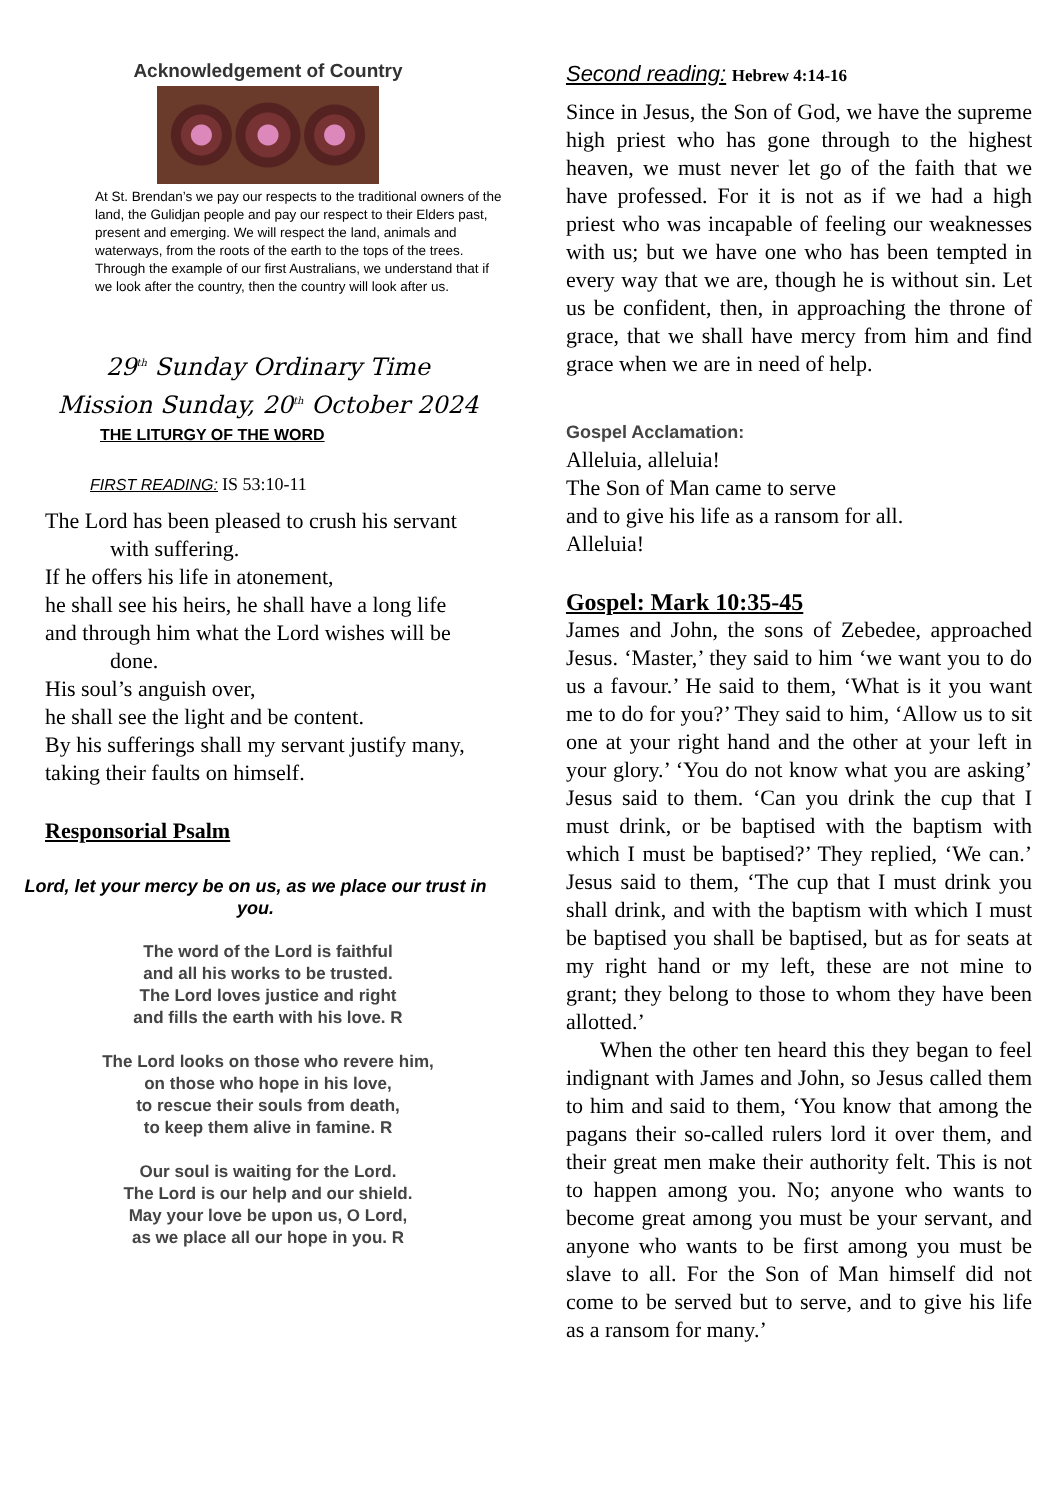Acknowledgement of Country
At St. Brendan’s we pay our respects to the traditional owners of the land, the Gulidjan people and pay our respect to their Elders past, present and emerging. We will respect the land, animals and waterways, from the roots of the earth to the tops of the trees. Through the example of our first Australians, we understand that if we look after the country, then the country will look after us.
29<sup>th</sup> Sunday Ordinary Time
Mission Sunday, 20<sup>th</sup> October 2024
THE LITURGY OF THE WORD
FIRST READING: IS 53:10-11
The Lord has been pleased to crush his servant
with suffering.
If he offers his life in atonement,
he shall see his heirs, he shall have a long life
and through him what the Lord wishes will be
done.
His soul’s anguish over,
he shall see the light and be content.
By his sufferings shall my servant justify many,
taking their faults on himself.
Responsorial Psalm
Lord, let your mercy be on us, as we place our trust in you.
The word of the Lord is faithful
and all his works to be trusted.
The Lord loves justice and right
and fills the earth with his love. R
The Lord looks on those who revere him,
on those who hope in his love,
to rescue their souls from death,
to keep them alive in famine. R
Our soul is waiting for the Lord.
The Lord is our help and our shield.
May your love be upon us, O Lord,
as we place all our hope in you. R
Second reading: Hebrew 4:14-16
Since in Jesus, the Son of God, we have the supreme high priest who has gone through to the highest heaven, we must never let go of the faith that we have professed. For it is not as if we had a high priest who was incapable of feeling our weaknesses with us; but we have one who has been tempted in every way that we are, though he is without sin. Let us be confident, then, in approaching the throne of grace, that we shall have mercy from him and find grace when we are in need of help.
Gospel Acclamation:
Alleluia, alleluia!
The Son of Man came to serve
and to give his life as a ransom for all.
Alleluia!
Gospel: Mark 10:35-45
James and John, the sons of Zebedee, approached Jesus. ‘Master,’ they said to him ‘we want you to do us a favour.’ He said to them, ‘What is it you want me to do for you?’ They said to him, ‘Allow us to sit one at your right hand and the other at your left in your glory.’ ‘You do not know what you are asking’ Jesus said to them. ‘Can you drink the cup that I must drink, or be baptised with the baptism with which I must be baptised?’ They replied, ‘We can.’ Jesus said to them, ‘The cup that I must drink you shall drink, and with the baptism with which I must be baptised you shall be baptised, but as for seats at my right hand or my left, these are not mine to grant; they belong to those to whom they have been allotted.’
When the other ten heard this they began to feel indignant with James and John, so Jesus called them to him and said to them, ‘You know that among the pagans their so-called rulers lord it over them, and their great men make their authority felt. This is not to happen among you. No; anyone who wants to become great among you must be your servant, and anyone who wants to be first among you must be slave to all. For the Son of Man himself did not come to be served but to serve, and to give his life as a ransom for many.’